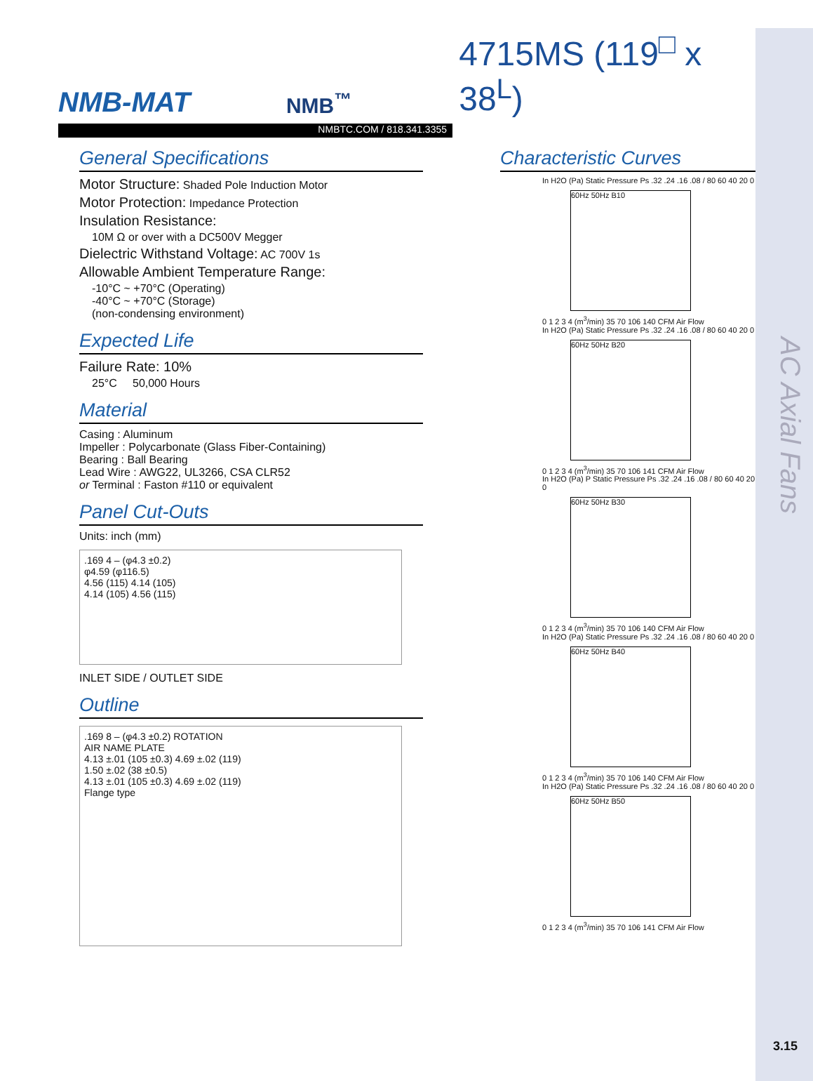AC Axial Fans
NMB-MAT
NMB<sup>™</sup>
4715MS (119<sup>□</sup> x 38<sup>L</sup>)
NMBTC.COM / 818.341.3355
General Specifications
Motor Structure: Shaded Pole Induction Motor
Motor Protection: Impedance Protection
Insulation Resistance:
10M Ω or over with a DC500V Megger
Dielectric Withstand Voltage: AC 700V 1s
Allowable Ambient Temperature Range:
-10°C ~ +70°C (Operating)
-40°C ~ +70°C (Storage)
(non-condensing environment)
Expected Life
Failure Rate: 10%
25°C 50,000 Hours
Material
Casing : Aluminum
Impeller : Polycarbonate (Glass Fiber-Containing)
Bearing : Ball Bearing
Lead Wire : AWG22, UL3266, CSA CLR52
or Terminal : Faston #110 or equivalent
Panel Cut-Outs
Units: inch (mm)
.169 4 – (φ4.3 ±0.2)
φ4.59 (φ116.5)
4.56 (115) 4.14 (105)
4.14 (105) 4.56 (115)
INLET SIDE / OUTLET SIDE
Outline
.169 8 – (φ4.3 ±0.2) ROTATION
AIR NAME PLATE
4.13 ±.01 (105 ±0.3) 4.69 ±.02 (119)
1.50 ±.02 (38 ±0.5)
4.13 ±.01 (105 ±0.3) 4.69 ±.02 (119)
Flange type
Characteristic Curves
In H2O (Pa) Static Pressure Ps .32 .24 .16 .08 / 80 60 40 20 0
60Hz 50Hz B10
0 1 2 3 4 (m<sup>3</sup>/min) 35 70 106 140 CFM Air Flow
In H2O (Pa) Static Pressure Ps .32 .24 .16 .08 / 80 60 40 20 0
60Hz 50Hz B20
0 1 2 3 4 (m<sup>3</sup>/min) 35 70 106 141 CFM Air Flow
In H2O (Pa) P Static Pressure Ps .32 .24 .16 .08 / 80 60 40 20 0
60Hz 50Hz B30
0 1 2 3 4 (m<sup>3</sup>/min) 35 70 106 140 CFM Air Flow
In H2O (Pa) Static Pressure Ps .32 .24 .16 .08 / 80 60 40 20 0
60Hz 50Hz B40
0 1 2 3 4 (m<sup>3</sup>/min) 35 70 106 140 CFM Air Flow
In H2O (Pa) Static Pressure Ps .32 .24 .16 .08 / 80 60 40 20 0
60Hz 50Hz B50
0 1 2 3 4 (m<sup>3</sup>/min) 35 70 106 141 CFM Air Flow
3.15